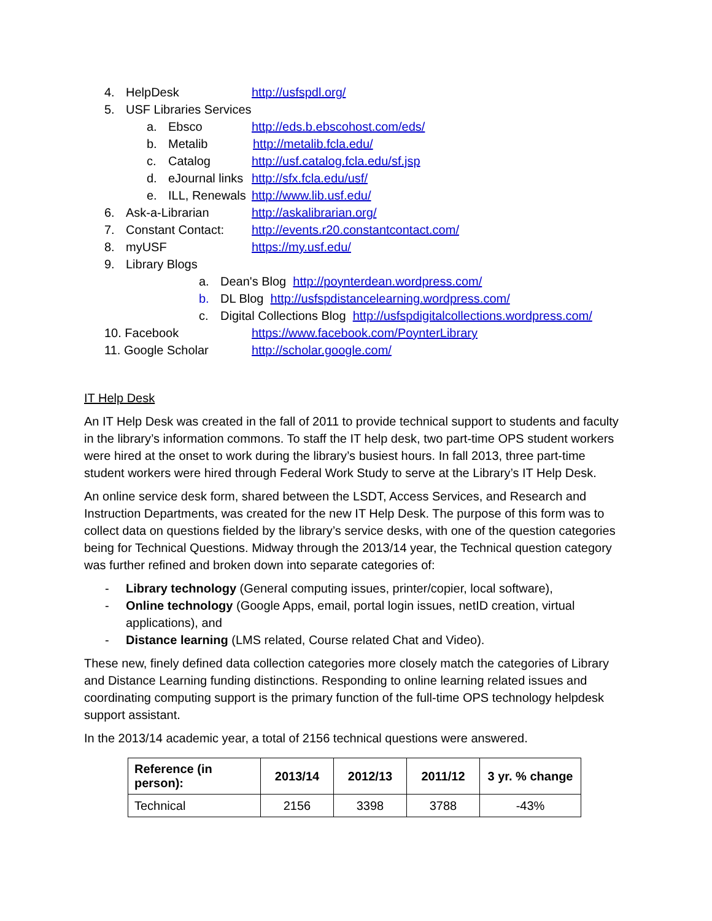4. HelpDesk http://usfspdl.org/
5. USF Libraries Services
a. Ebsco http://eds.b.ebscohost.com/eds/
b. Metalib http://metalib.fcla.edu/
c. Catalog http://usf.catalog.fcla.edu/sf.jsp
d. eJournal links http://sfx.fcla.edu/usf/
e. ILL, Renewals http://www.lib.usf.edu/
6. Ask-a-Librarian http://askalibrarian.org/
7. Constant Contact: http://events.r20.constantcontact.com/
8. myUSF https://my.usf.edu/
9. Library Blogs
a. Dean's Blog http://poynterdean.wordpress.com/
b. DL Blog http://usfspdistancelearning.wordpress.com/
c. Digital Collections Blog http://usfspdigitalcollections.wordpress.com/
10. Facebook https://www.facebook.com/PoynterLibrary
11. Google Scholar http://scholar.google.com/
IT Help Desk
An IT Help Desk was created in the fall of 2011 to provide technical support to students and faculty in the library’s information commons. To staff the IT help desk, two part-time OPS student workers were hired at the onset to work during the library’s busiest hours. In fall 2013, three part-time student workers were hired through Federal Work Study to serve at the Library’s IT Help Desk.
An online service desk form, shared between the LSDT, Access Services, and Research and Instruction Departments, was created for the new IT Help Desk. The purpose of this form was to collect data on questions fielded by the library’s service desks, with one of the question categories being for Technical Questions. Midway through the 2013/14 year, the Technical question category was further refined and broken down into separate categories of:
- Library technology (General computing issues, printer/copier, local software),
- Online technology (Google Apps, email, portal login issues, netID creation, virtual applications), and
- Distance learning (LMS related, Course related Chat and Video).
These new, finely defined data collection categories more closely match the categories of Library and Distance Learning funding distinctions. Responding to online learning related issues and coordinating computing support is the primary function of the full-time OPS technology helpdesk support assistant.
In the 2013/14 academic year, a total of 2156 technical questions were answered.
| Reference (in person): | 2013/14 | 2012/13 | 2011/12 | 3 yr. % change |
| --- | --- | --- | --- | --- |
| Technical | 2156 | 3398 | 3788 | -43% |